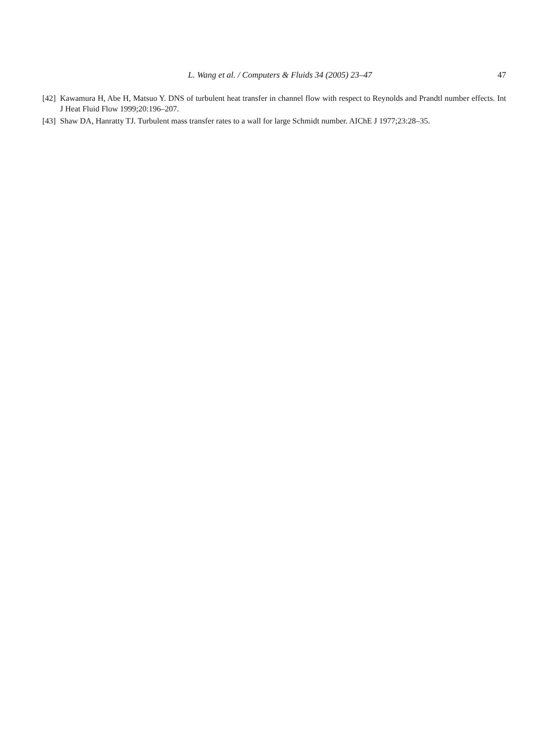L. Wang et al. / Computers & Fluids 34 (2005) 23–47 47
[42] Kawamura H, Abe H, Matsuo Y. DNS of turbulent heat transfer in channel flow with respect to Reynolds and Prandtl number effects. Int J Heat Fluid Flow 1999;20:196–207.
[43] Shaw DA, Hanratty TJ. Turbulent mass transfer rates to a wall for large Schmidt number. AIChE J 1977;23:28–35.